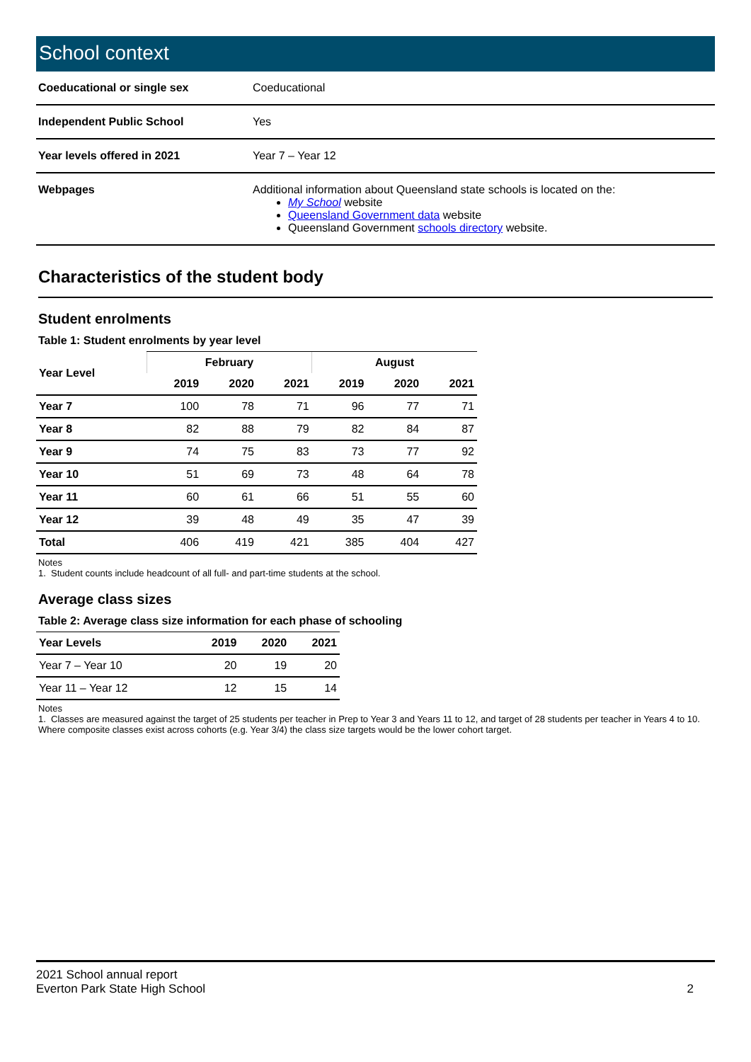School context
| Coeducational or single sex | Coeducational |
| Independent Public School | Yes |
| Year levels offered in 2021 | Year 7 – Year 12 |
| Webpages | Additional information about Queensland state schools is located on the: My School website Queensland Government data website Queensland Government schools directory website. |
Characteristics of the student body
Student enrolments
Table 1: Student enrolments by year level
| Year Level | February | | | August | | |
| --- | --- | --- | --- | --- | --- | --- |
| | 2019 | 2020 | 2021 | 2019 | 2020 | 2021 |
| Year 7 | 100 | 78 | 71 | 96 | 77 | 71 |
| Year 8 | 82 | 88 | 79 | 82 | 84 | 87 |
| Year 9 | 74 | 75 | 83 | 73 | 77 | 92 |
| Year 10 | 51 | 69 | 73 | 48 | 64 | 78 |
| Year 11 | 60 | 61 | 66 | 51 | 55 | 60 |
| Year 12 | 39 | 48 | 49 | 35 | 47 | 39 |
| Total | 406 | 419 | 421 | 385 | 404 | 427 |
Notes
1. Student counts include headcount of all full- and part-time students at the school.
Average class sizes
Table 2: Average class size information for each phase of schooling
| Year Levels | 2019 | 2020 | 2021 |
| --- | --- | --- | --- |
| Year 7 – Year 10 | 20 | 19 | 20 |
| Year 11 – Year 12 | 12 | 15 | 14 |
Notes
1. Classes are measured against the target of 25 students per teacher in Prep to Year 3 and Years 11 to 12, and target of 28 students per teacher in Years 4 to 10. Where composite classes exist across cohorts (e.g. Year 3/4) the class size targets would be the lower cohort target.
2021 School annual report
Everton Park State High School
2